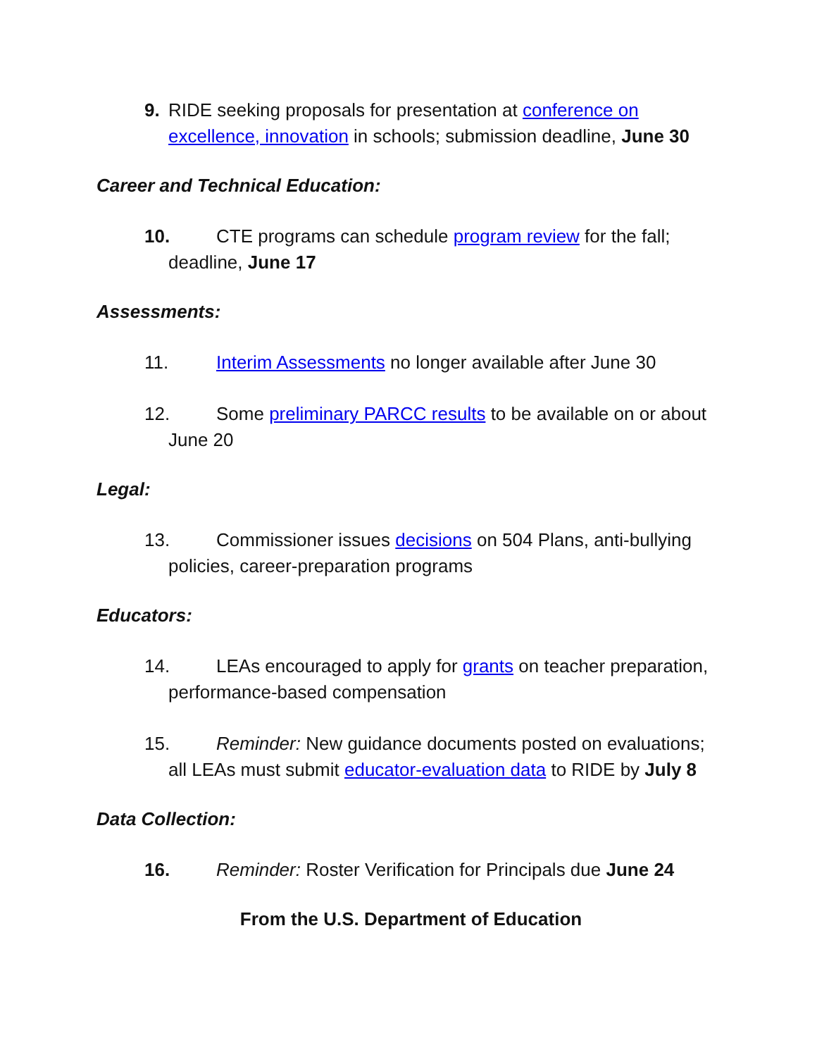9. RIDE seeking proposals for presentation at conference on excellence, innovation in schools; submission deadline, June 30
Career and Technical Education:
10. CTE programs can schedule program review for the fall; deadline, June 17
Assessments:
11. Interim Assessments no longer available after June 30
12. Some preliminary PARCC results to be available on or about June 20
Legal:
13. Commissioner issues decisions on 504 Plans, anti-bullying policies, career-preparation programs
Educators:
14. LEAs encouraged to apply for grants on teacher preparation, performance-based compensation
15. Reminder: New guidance documents posted on evaluations; all LEAs must submit educator-evaluation data to RIDE by July 8
Data Collection:
16. Reminder: Roster Verification for Principals due June 24
From the U.S. Department of Education